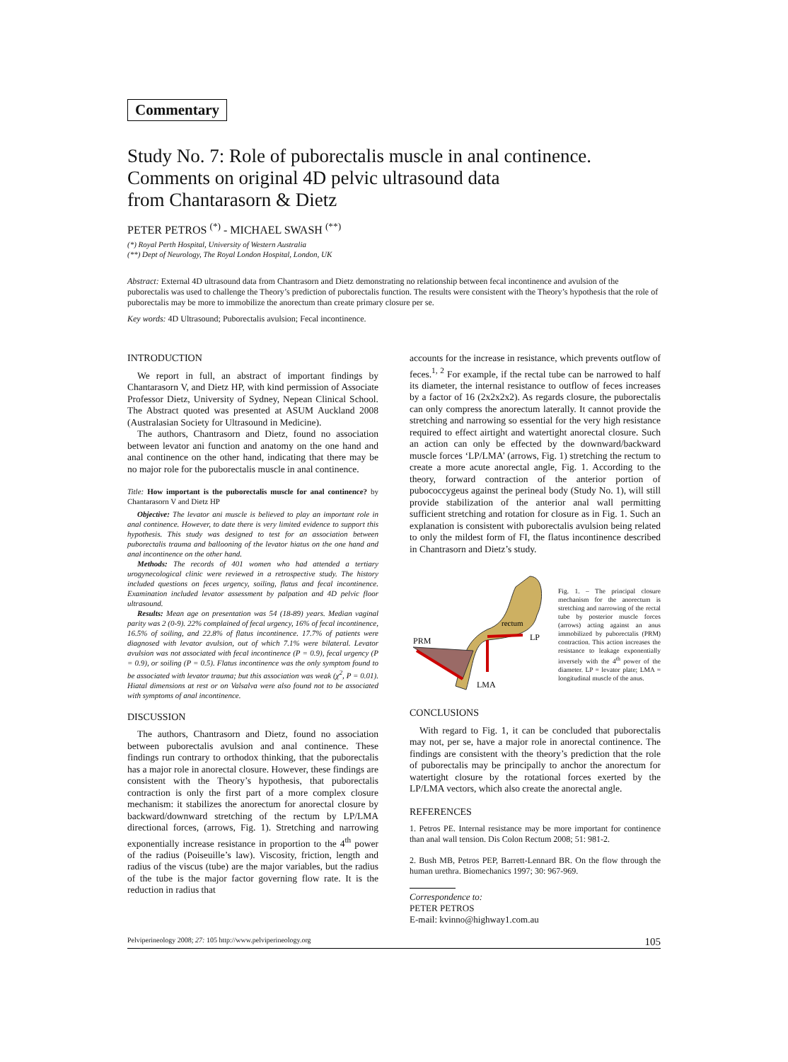Commentary
Study No. 7: Role of puborectalis muscle in anal continence.
Comments on original 4D pelvic ultrasound data
from Chantarasorn & Dietz
PETER PETROS <sup>(*)</sup> - MICHAEL SWASH <sup>(**)</sup>
(*) Royal Perth Hospital, University of Western Australia
(**) Dept of Neurology, The Royal London Hospital, London, UK
Abstract: External 4D ultrasound data from Chantrasorn and Dietz demonstrating no relationship between fecal incontinence and avulsion of the puborectalis was used to challenge the Theory’s prediction of puborectalis function. The results were consistent with the Theory’s hypothesis that the role of puborectalis may be more to immobilize the anorectum than create primary closure per se.
Key words: 4D Ultrasound; Puborectalis avulsion; Fecal incontinence.
INTRODUCTION
We report in full, an abstract of important findings by Chantarasorn V, and Dietz HP, with kind permission of Associate Professor Dietz, University of Sydney, Nepean Clinical School. The Abstract quoted was presented at ASUM Auckland 2008 (Australasian Society for Ultrasound in Medicine).
The authors, Chantrasorn and Dietz, found no association between levator ani function and anatomy on the one hand and anal continence on the other hand, indicating that there may be no major role for the puborectalis muscle in anal continence.
Title: How important is the puborectalis muscle for anal continence? by Chantarasorn V and Dietz HP
Objective: The levator ani muscle is believed to play an important role in anal continence. However, to date there is very limited evidence to support this hypothesis. This study was designed to test for an association between puborectalis trauma and ballooning of the levator hiatus on the one hand and anal incontinence on the other hand.
Methods: The records of 401 women who had attended a tertiary urogynecological clinic were reviewed in a retrospective study. The history included questions on feces urgency, soiling, flatus and fecal incontinence. Examination included levator assessment by palpation and 4D pelvic floor ultrasound.
Results: Mean age on presentation was 54 (18-89) years. Median vaginal parity was 2 (0-9). 22% complained of fecal urgency, 16% of fecal incontinence, 16.5% of soiling, and 22.8% of flatus incontinence. 17.7% of patients were diagnosed with levator avulsion, out of which 7.1% were bilateral. Levator avulsion was not associated with fecal incontinence (P = 0.9), fecal urgency (P = 0.9), or soiling (P = 0.5). Flatus incontinence was the only symptom found to be associated with levator trauma; but this association was weak (χ<sup>2</sup>, P = 0.01). Hiatal dimensions at rest or on Valsalva were also found not to be associated with symptoms of anal incontinence.
DISCUSSION
The authors, Chantrasorn and Dietz, found no association between puborectalis avulsion and anal continence. These findings run contrary to orthodox thinking, that the puborectalis has a major role in anorectal closure. However, these findings are consistent with the Theory’s hypothesis, that puborectalis contraction is only the first part of a more complex closure mechanism: it stabilizes the anorectum for anorectal closure by backward/downward stretching of the rectum by LP/LMA directional forces, (arrows, Fig. 1). Stretching and narrowing exponentially increase resistance in proportion to the 4<sup>th</sup> power of the radius (Poiseuille’s law). Viscosity, friction, length and radius of the viscus (tube) are the major variables, but the radius of the tube is the major factor governing flow rate. It is the reduction in radius that
accounts for the increase in resistance, which prevents outflow of feces.<sup>1, 2</sup> For example, if the rectal tube can be narrowed to half its diameter, the internal resistance to outflow of feces increases by a factor of 16 (2x2x2x2). As regards closure, the puborectalis can only compress the anorectum laterally. It cannot provide the stretching and narrowing so essential for the very high resistance required to effect airtight and watertight anorectal closure. Such an action can only be effected by the downward/backward muscle forces ‘LP/LMA’ (arrows, Fig. 1) stretching the rectum to create a more acute anorectal angle, Fig. 1. According to the theory, forward contraction of the anterior portion of pubococcygeus against the perineal body (Study No. 1), will still provide stabilization of the anterior anal wall permitting sufficient stretching and rotation for closure as in Fig. 1. Such an explanation is consistent with puborectalis avulsion being related to only the mildest form of FI, the flatus incontinence described in Chantrasorn and Dietz’s study.
rectum
LP
PRM
LMA
Fig. 1. – The principal closure mechanism for the anorectum is stretching and narrowing of the rectal tube by posterior muscle forces (arrows) acting against an anus immobilized by puborectalis (PRM) contraction. This action increases the resistance to leakage exponentially inversely with the 4<sup>th</sup> power of the diameter. LP = levator plate; LMA = longitudinal muscle of the anus.
CONCLUSIONS
With regard to Fig. 1, it can be concluded that puborectalis may not, per se, have a major role in anorectal continence. The findings are consistent with the theory’s prediction that the role of puborectalis may be principally to anchor the anorectum for watertight closure by the rotational forces exerted by the LP/LMA vectors, which also create the anorectal angle.
REFERENCES
1. Petros PE. Internal resistance may be more important for continence than anal wall tension. Dis Colon Rectum 2008; 51: 981-2.
2. Bush MB, Petros PEP, Barrett-Lennard BR. On the flow through the human urethra. Biomechanics 1997; 30: 967-969.
Correspondence to:
PETER PETROS
E-mail: kvinno@highway1.com.au
Pelviperineology 2008; 27: 105 http://www.pelviperineology.org 105